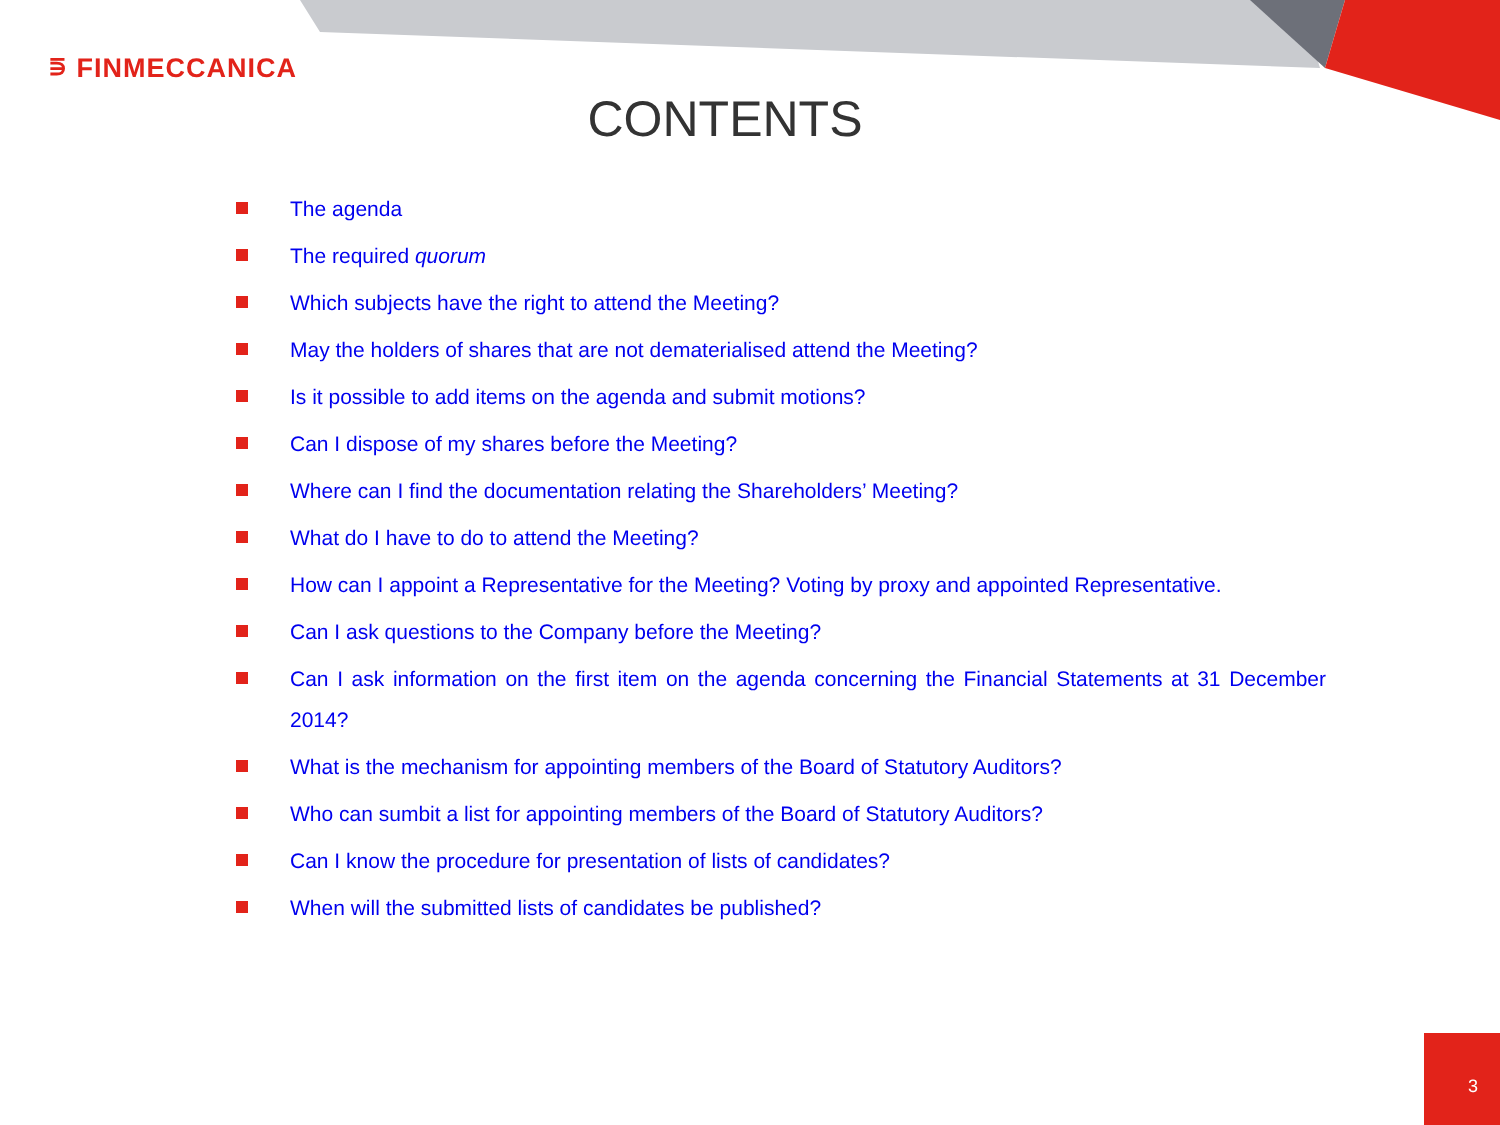⋾ FINMECCANICA
CONTENTS
The agenda
The required quorum
Which subjects have the right to attend the Meeting?
May the holders of shares that are not dematerialised attend the Meeting?
Is it possible to add items on the agenda and submit motions?
Can I dispose of my shares before the Meeting?
Where can I find the documentation relating the Shareholders’ Meeting?
What do I have to do to attend the Meeting?
How can I appoint a Representative for the Meeting? Voting by proxy and appointed Representative.
Can I ask questions to the Company before the Meeting?
Can I ask information on the first item on the agenda concerning the Financial Statements at 31 December 2014?
What is the mechanism for appointing members of the Board of Statutory Auditors?
Who can sumbit a list for appointing members of the Board of Statutory Auditors?
Can I know the procedure for presentation of lists of candidates?
When will the submitted lists of candidates be published?
3